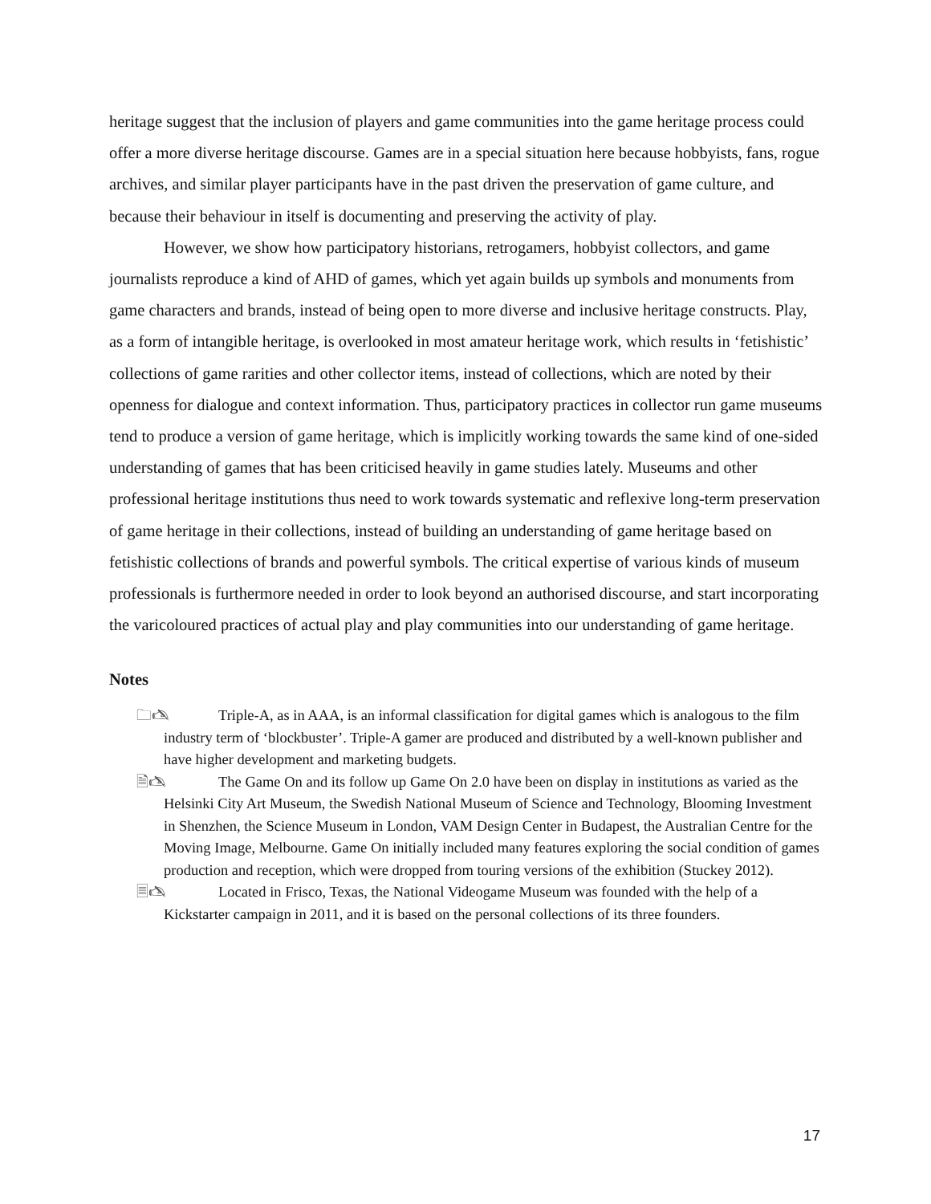heritage suggest that the inclusion of players and game communities into the game heritage process could offer a more diverse heritage discourse. Games are in a special situation here because hobbyists, fans, rogue archives, and similar player participants have in the past driven the preservation of game culture, and because their behaviour in itself is documenting and preserving the activity of play.
However, we show how participatory historians, retrogamers, hobbyist collectors, and game journalists reproduce a kind of AHD of games, which yet again builds up symbols and monuments from game characters and brands, instead of being open to more diverse and inclusive heritage constructs. Play, as a form of intangible heritage, is overlooked in most amateur heritage work, which results in ‘fetishistic’ collections of game rarities and other collector items, instead of collections, which are noted by their openness for dialogue and context information. Thus, participatory practices in collector run game museums tend to produce a version of game heritage, which is implicitly working towards the same kind of one-sided understanding of games that has been criticised heavily in game studies lately. Museums and other professional heritage institutions thus need to work towards systematic and reflexive long-term preservation of game heritage in their collections, instead of building an understanding of game heritage based on fetishistic collections of brands and powerful symbols. The critical expertise of various kinds of museum professionals is furthermore needed in order to look beyond an authorised discourse, and start incorporating the varicoloured practices of actual play and play communities into our understanding of game heritage.
Notes
🗀🖎 Triple-A, as in AAA, is an informal classification for digital games which is analogous to the film industry term of ‘blockbuster’. Triple-A gamer are produced and distributed by a well-known publisher and have higher development and marketing budgets.
🗎🖎 The Game On and its follow up Game On 2.0 have been on display in institutions as varied as the Helsinki City Art Museum, the Swedish National Museum of Science and Technology, Blooming Investment in Shenzhen, the Science Museum in London, VAM Design Center in Budapest, the Australian Centre for the Moving Image, Melbourne. Game On initially included many features exploring the social condition of games production and reception, which were dropped from touring versions of the exhibition (Stuckey 2012).
🗏🖎 Located in Frisco, Texas, the National Videogame Museum was founded with the help of a Kickstarter campaign in 2011, and it is based on the personal collections of its three founders.
17